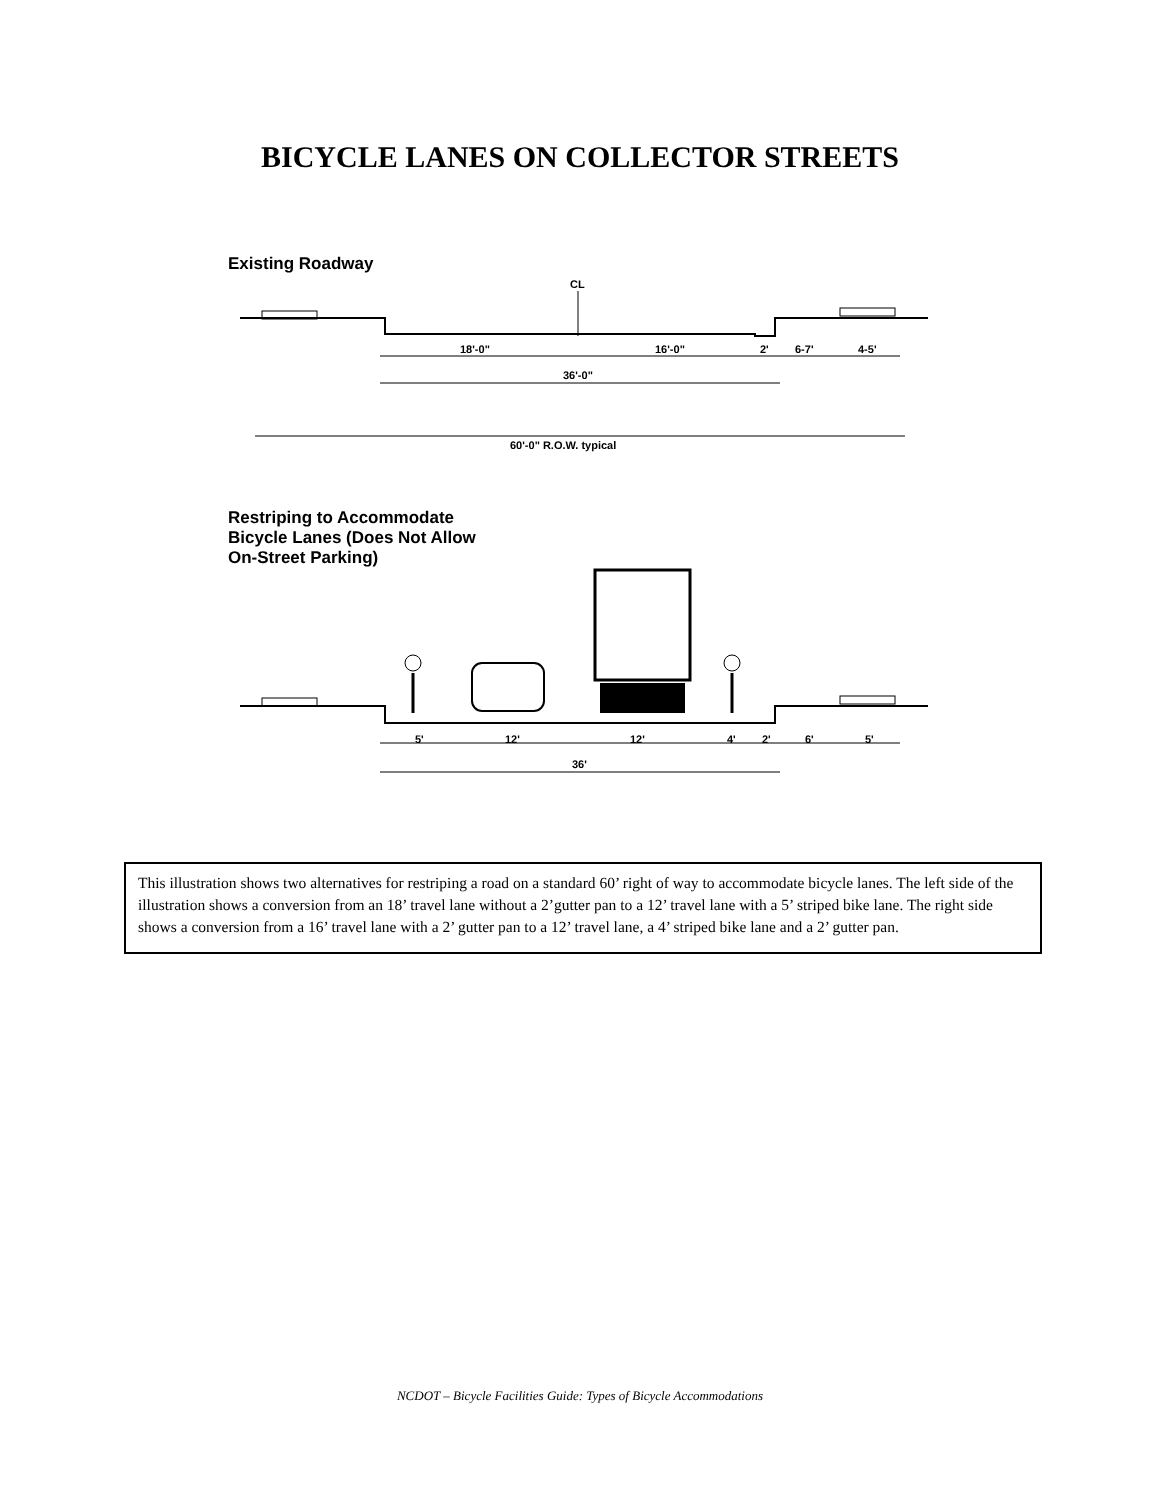BICYCLE LANES ON COLLECTOR STREETS
Existing Roadway
CL
18'-0"
16'-0"
2'
6-7'
4-5'
36'-0"
60'-0" R.O.W. typical
Restriping to Accommodate
Bicycle Lanes (Does Not Allow
On-Street Parking)
5'
12'
12'
4'
2'
6'
5'
36'
This illustration shows two alternatives for restriping a road on a standard 60’ right of way to accommodate bicycle lanes. The left side of the illustration shows a conversion from an 18’ travel lane without a 2’gutter pan to a 12’ travel lane with a 5’ striped bike lane. The right side shows a conversion from a 16’ travel lane with a 2’ gutter pan to a 12’ travel lane, a 4’ striped bike lane and a 2’ gutter pan.
NCDOT – Bicycle Facilities Guide: Types of Bicycle Accommodations